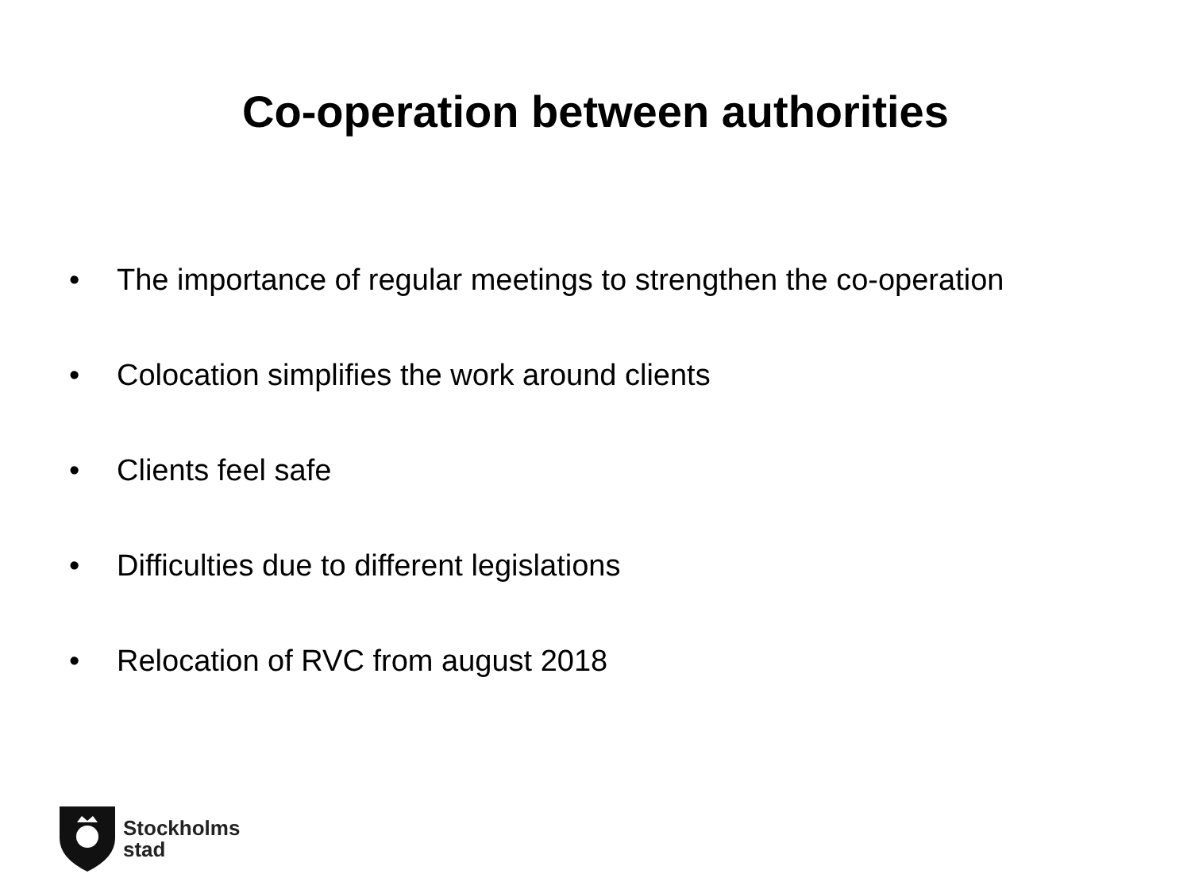Co-operation between authorities
• The importance of regular meetings to strengthen the co-operation
• Colocation simplifies the work around clients
• Clients feel safe
• Difficulties due to different legislations
• Relocation of RVC from august 2018
Stockholms
stad